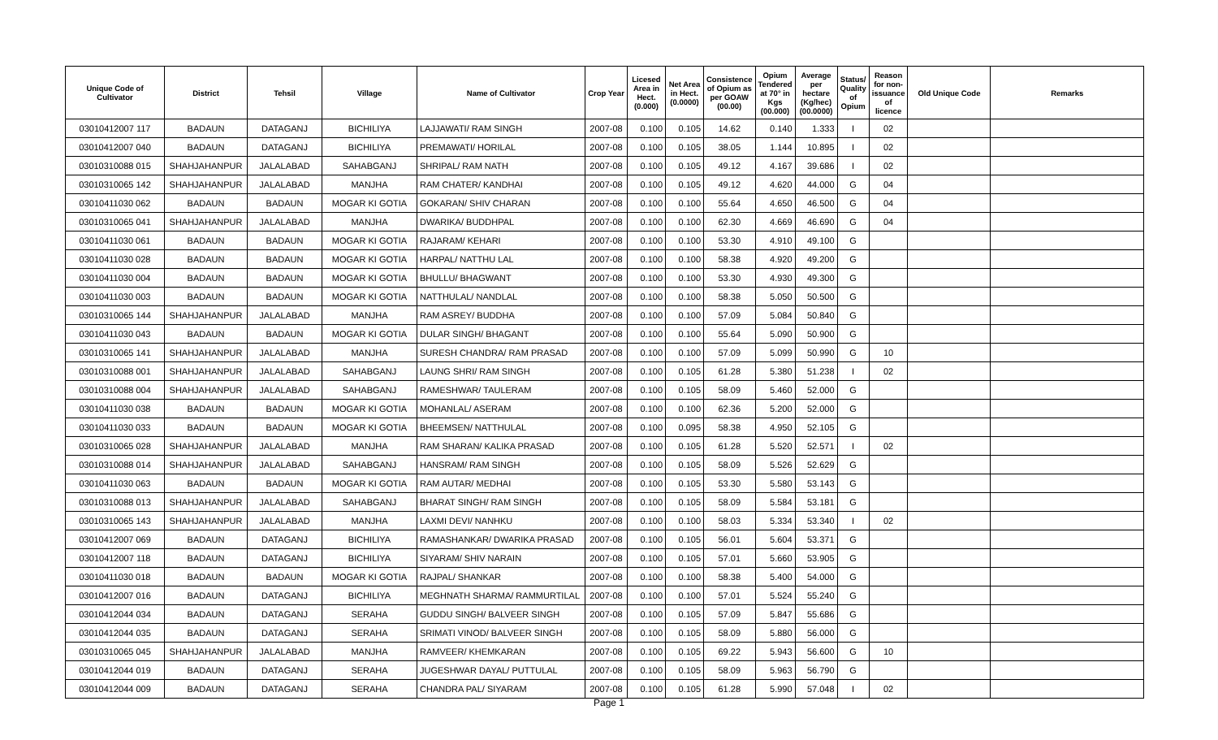| Unique Code of Cultivator | District | Tehsil | Village | Name of Cultivator | Crop Year | Licesed Area in Hect. (0.000) | Net Area in Hect. (0.0000) | Consistence of Opium as per GOAW (00.00) | Opium Tendered at 70° in Kgs (00.000) | Average per hectare (Kg/hec) (00.0000) | Status/ Quality of Opium | Reason for non-issuance of licence | Old Unique Code | Remarks |
| --- | --- | --- | --- | --- | --- | --- | --- | --- | --- | --- | --- | --- | --- | --- |
| 03010412007 117 | BADAUN | DATAGANJ | BICHILIYA | LAJJAWATI/ RAM SINGH | 2007-08 | 0.100 | 0.105 | 14.62 | 0.140 | 1.333 | I | 02 | | |
| 03010412007 040 | BADAUN | DATAGANJ | BICHILIYA | PREMAWATI/ HORILAL | 2007-08 | 0.100 | 0.105 | 38.05 | 1.144 | 10.895 | I | 02 | | |
| 03010310088 015 | SHAHJAHANPUR | JALALABAD | SAHABGANJ | SHRIPAL/ RAM NATH | 2007-08 | 0.100 | 0.105 | 49.12 | 4.167 | 39.686 | I | 02 | | |
| 03010310065 142 | SHAHJAHANPUR | JALALABAD | MANJHA | RAM CHATER/ KANDHAI | 2007-08 | 0.100 | 0.105 | 49.12 | 4.620 | 44.000 | G | 04 | | |
| 03010411030 062 | BADAUN | BADAUN | MOGAR KI GOTIA | GOKARAN/ SHIV CHARAN | 2007-08 | 0.100 | 0.100 | 55.64 | 4.650 | 46.500 | G | 04 | | |
| 03010310065 041 | SHAHJAHANPUR | JALALABAD | MANJHA | DWARIKA/ BUDDHPAL | 2007-08 | 0.100 | 0.100 | 62.30 | 4.669 | 46.690 | G | 04 | | |
| 03010411030 061 | BADAUN | BADAUN | MOGAR KI GOTIA | RAJARAM/ KEHARI | 2007-08 | 0.100 | 0.100 | 53.30 | 4.910 | 49.100 | G | | | |
| 03010411030 028 | BADAUN | BADAUN | MOGAR KI GOTIA | HARPAL/ NATTHU LAL | 2007-08 | 0.100 | 0.100 | 58.38 | 4.920 | 49.200 | G | | | |
| 03010411030 004 | BADAUN | BADAUN | MOGAR KI GOTIA | BHULLU/ BHAGWANT | 2007-08 | 0.100 | 0.100 | 53.30 | 4.930 | 49.300 | G | | | |
| 03010411030 003 | BADAUN | BADAUN | MOGAR KI GOTIA | NATTHULAL/ NANDLAL | 2007-08 | 0.100 | 0.100 | 58.38 | 5.050 | 50.500 | G | | | |
| 03010310065 144 | SHAHJAHANPUR | JALALABAD | MANJHA | RAM ASREY/ BUDDHA | 2007-08 | 0.100 | 0.100 | 57.09 | 5.084 | 50.840 | G | | | |
| 03010411030 043 | BADAUN | BADAUN | MOGAR KI GOTIA | DULAR SINGH/ BHAGANT | 2007-08 | 0.100 | 0.100 | 55.64 | 5.090 | 50.900 | G | | | |
| 03010310065 141 | SHAHJAHANPUR | JALALABAD | MANJHA | SURESH CHANDRA/ RAM PRASAD | 2007-08 | 0.100 | 0.100 | 57.09 | 5.099 | 50.990 | G | 10 | | |
| 03010310088 001 | SHAHJAHANPUR | JALALABAD | SAHABGANJ | LAUNG SHRI/ RAM SINGH | 2007-08 | 0.100 | 0.105 | 61.28 | 5.380 | 51.238 | I | 02 | | |
| 03010310088 004 | SHAHJAHANPUR | JALALABAD | SAHABGANJ | RAMESHWAR/ TAULERAM | 2007-08 | 0.100 | 0.105 | 58.09 | 5.460 | 52.000 | G | | | |
| 03010411030 038 | BADAUN | BADAUN | MOGAR KI GOTIA | MOHANLAL/ ASERAM | 2007-08 | 0.100 | 0.100 | 62.36 | 5.200 | 52.000 | G | | | |
| 03010411030 033 | BADAUN | BADAUN | MOGAR KI GOTIA | BHEEMSEN/ NATTHULAL | 2007-08 | 0.100 | 0.095 | 58.38 | 4.950 | 52.105 | G | | | |
| 03010310065 028 | SHAHJAHANPUR | JALALABAD | MANJHA | RAM SHARAN/ KALIKA PRASAD | 2007-08 | 0.100 | 0.105 | 61.28 | 5.520 | 52.571 | I | 02 | | |
| 03010310088 014 | SHAHJAHANPUR | JALALABAD | SAHABGANJ | HANSRAM/ RAM SINGH | 2007-08 | 0.100 | 0.105 | 58.09 | 5.526 | 52.629 | G | | | |
| 03010411030 063 | BADAUN | BADAUN | MOGAR KI GOTIA | RAM AUTAR/ MEDHAI | 2007-08 | 0.100 | 0.105 | 53.30 | 5.580 | 53.143 | G | | | |
| 03010310088 013 | SHAHJAHANPUR | JALALABAD | SAHABGANJ | BHARAT SINGH/ RAM SINGH | 2007-08 | 0.100 | 0.105 | 58.09 | 5.584 | 53.181 | G | | | |
| 03010310065 143 | SHAHJAHANPUR | JALALABAD | MANJHA | LAXMI DEVI/ NANHKU | 2007-08 | 0.100 | 0.100 | 58.03 | 5.334 | 53.340 | I | 02 | | |
| 03010412007 069 | BADAUN | DATAGANJ | BICHILIYA | RAMASHANKAR/ DWARIKA PRASAD | 2007-08 | 0.100 | 0.105 | 56.01 | 5.604 | 53.371 | G | | | |
| 03010412007 118 | BADAUN | DATAGANJ | BICHILIYA | SIYARAM/ SHIV NARAIN | 2007-08 | 0.100 | 0.105 | 57.01 | 5.660 | 53.905 | G | | | |
| 03010411030 018 | BADAUN | BADAUN | MOGAR KI GOTIA | RAJPAL/ SHANKAR | 2007-08 | 0.100 | 0.100 | 58.38 | 5.400 | 54.000 | G | | | |
| 03010412007 016 | BADAUN | DATAGANJ | BICHILIYA | MEGHNATH SHARMA/ RAMMURTILAL | 2007-08 | 0.100 | 0.100 | 57.01 | 5.524 | 55.240 | G | | | |
| 03010412044 034 | BADAUN | DATAGANJ | SERAHA | GUDDU SINGH/ BALVEER SINGH | 2007-08 | 0.100 | 0.105 | 57.09 | 5.847 | 55.686 | G | | | |
| 03010412044 035 | BADAUN | DATAGANJ | SERAHA | SRIMATI VINOD/ BALVEER SINGH | 2007-08 | 0.100 | 0.105 | 58.09 | 5.880 | 56.000 | G | | | |
| 03010310065 045 | SHAHJAHANPUR | JALALABAD | MANJHA | RAMVEER/ KHEMKARAN | 2007-08 | 0.100 | 0.105 | 69.22 | 5.943 | 56.600 | G | 10 | | |
| 03010412044 019 | BADAUN | DATAGANJ | SERAHA | JUGESHWAR DAYAL/ PUTTULAL | 2007-08 | 0.100 | 0.105 | 58.09 | 5.963 | 56.790 | G | | | |
| 03010412044 009 | BADAUN | DATAGANJ | SERAHA | CHANDRA PAL/ SIYARAM | 2007-08 | 0.100 | 0.105 | 61.28 | 5.990 | 57.048 | I | 02 | | |
Page 1